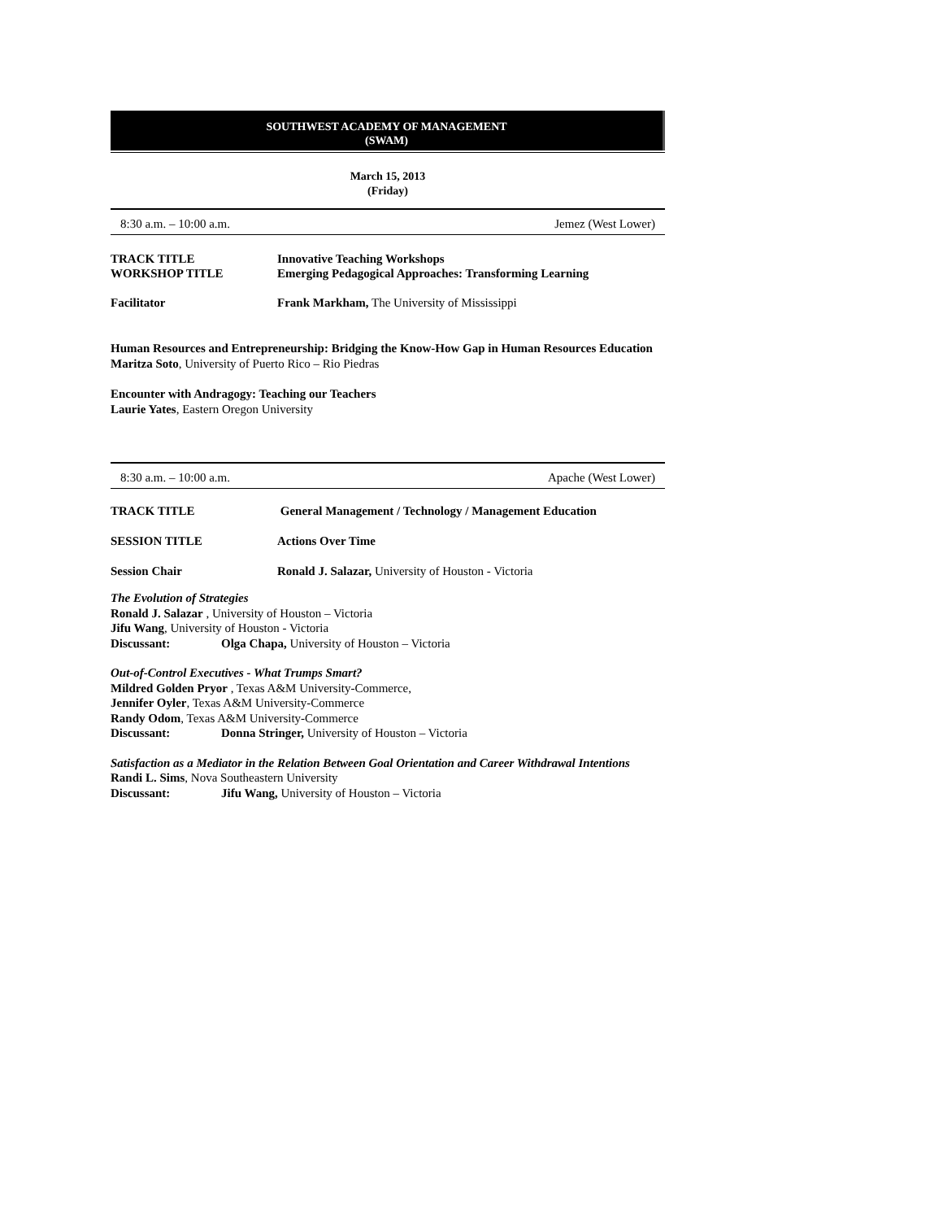SOUTHWEST ACADEMY OF MANAGEMENT
(SWAM)
March 15, 2013
(Friday)
8:30 a.m. – 10:00 a.m. Jemez (West Lower)
TRACK TITLE Innovative Teaching Workshops
WORKSHOP TITLE Emerging Pedagogical Approaches: Transforming Learning
Facilitator Frank Markham, The University of Mississippi
Human Resources and Entrepreneurship: Bridging the Know-How Gap in Human Resources Education
Maritza Soto, University of Puerto Rico – Rio Piedras
Encounter with Andragogy: Teaching our Teachers
Laurie Yates, Eastern Oregon University
8:30 a.m. – 10:00 a.m. Apache (West Lower)
TRACK TITLE General Management / Technology / Management Education
SESSION TITLE Actions Over Time
Session Chair Ronald J. Salazar, University of Houston - Victoria
The Evolution of Strategies
Ronald J. Salazar , University of Houston – Victoria
Jifu Wang, University of Houston - Victoria
Discussant: Olga Chapa, University of Houston – Victoria
Out-of-Control Executives - What Trumps Smart?
Mildred Golden Pryor , Texas A&M University-Commerce,
Jennifer Oyler, Texas A&M University-Commerce
Randy Odom, Texas A&M University-Commerce
Discussant: Donna Stringer, University of Houston – Victoria
Satisfaction as a Mediator in the Relation Between Goal Orientation and Career Withdrawal Intentions
Randi L. Sims, Nova Southeastern University
Discussant: Jifu Wang, University of Houston – Victoria